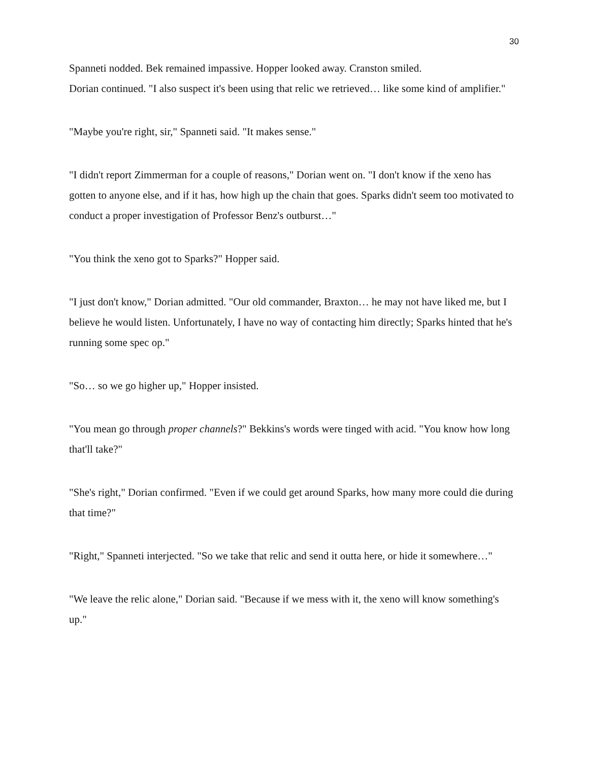30
Spanneti nodded. Bek remained impassive. Hopper looked away. Cranston smiled.
Dorian continued. "I also suspect it's been using that relic we retrieved… like some kind of amplifier."
"Maybe you're right, sir," Spanneti said. "It makes sense."
"I didn't report Zimmerman for a couple of reasons," Dorian went on. "I don't know if the xeno has gotten to anyone else, and if it has, how high up the chain that goes. Sparks didn't seem too motivated to conduct a proper investigation of Professor Benz's outburst…"
"You think the xeno got to Sparks?" Hopper said.
"I just don't know," Dorian admitted. "Our old commander, Braxton… he may not have liked me, but I believe he would listen. Unfortunately, I have no way of contacting him directly; Sparks hinted that he's running some spec op."
"So… so we go higher up," Hopper insisted.
"You mean go through proper channels?" Bekkins's words were tinged with acid. "You know how long that'll take?"
"She's right," Dorian confirmed. "Even if we could get around Sparks, how many more could die during that time?"
"Right," Spanneti interjected. "So we take that relic and send it outta here, or hide it somewhere…"
"We leave the relic alone," Dorian said. "Because if we mess with it, the xeno will know something's up."